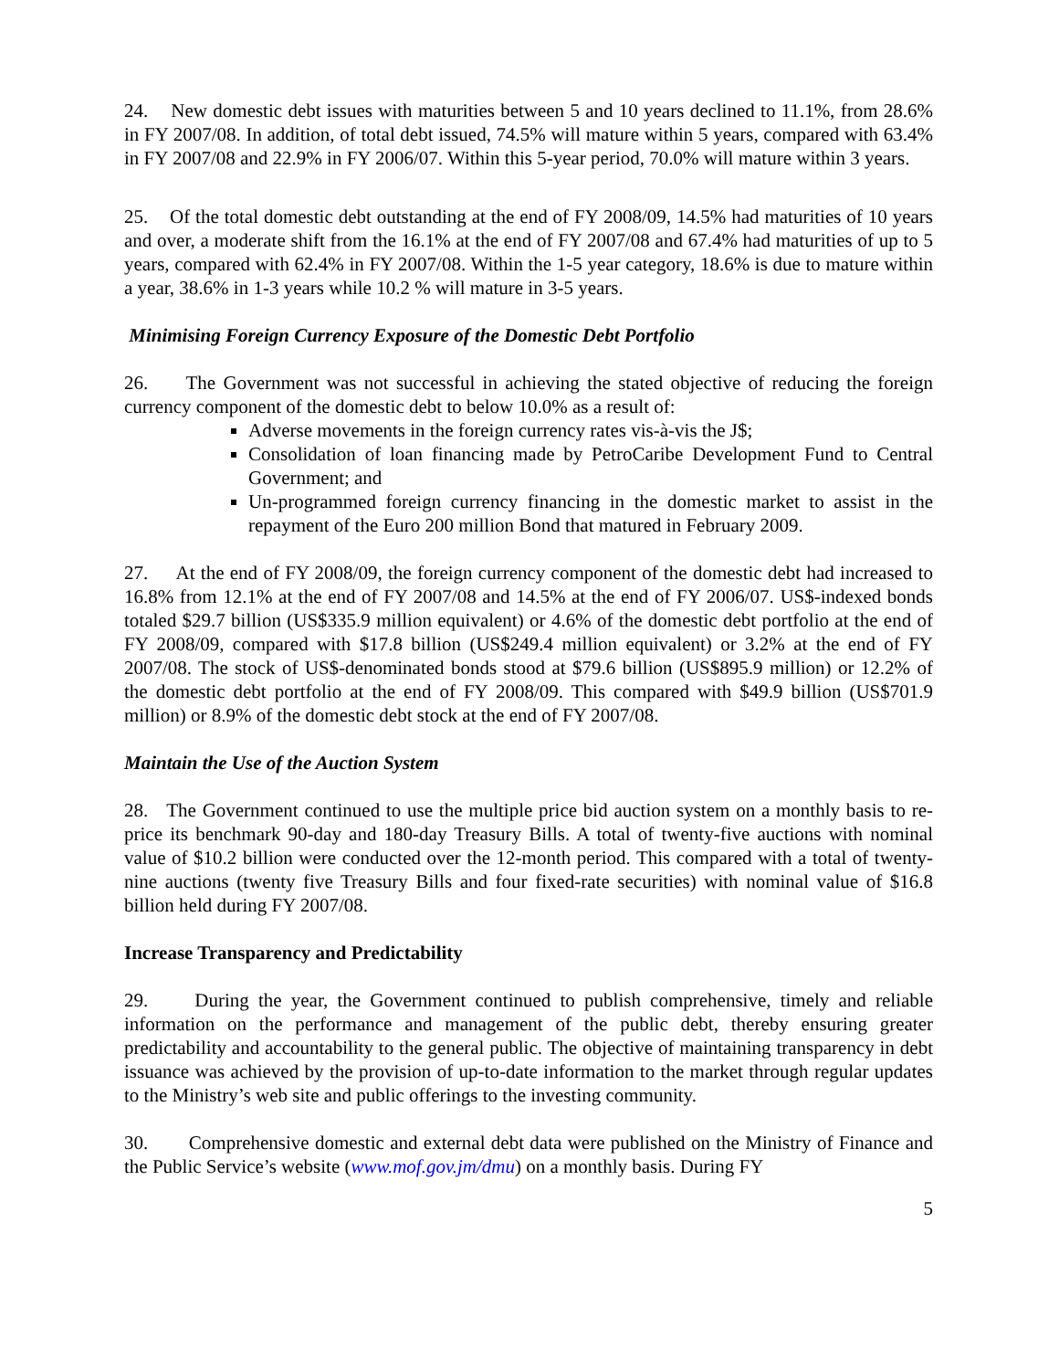24. New domestic debt issues with maturities between 5 and 10 years declined to 11.1%, from 28.6% in FY 2007/08. In addition, of total debt issued, 74.5% will mature within 5 years, compared with 63.4% in FY 2007/08 and 22.9% in FY 2006/07. Within this 5-year period, 70.0% will mature within 3 years.
25. Of the total domestic debt outstanding at the end of FY 2008/09, 14.5% had maturities of 10 years and over, a moderate shift from the 16.1% at the end of FY 2007/08 and 67.4% had maturities of up to 5 years, compared with 62.4% in FY 2007/08. Within the 1-5 year category, 18.6% is due to mature within a year, 38.6% in 1-3 years while 10.2 % will mature in 3-5 years.
Minimising Foreign Currency Exposure of the Domestic Debt Portfolio
26. The Government was not successful in achieving the stated objective of reducing the foreign currency component of the domestic debt to below 10.0% as a result of:
Adverse movements in the foreign currency rates vis-à-vis the J$;
Consolidation of loan financing made by PetroCaribe Development Fund to Central Government; and
Un-programmed foreign currency financing in the domestic market to assist in the repayment of the Euro 200 million Bond that matured in February 2009.
27. At the end of FY 2008/09, the foreign currency component of the domestic debt had increased to 16.8% from 12.1% at the end of FY 2007/08 and 14.5% at the end of FY 2006/07. US$-indexed bonds totaled $29.7 billion (US$335.9 million equivalent) or 4.6% of the domestic debt portfolio at the end of FY 2008/09, compared with $17.8 billion (US$249.4 million equivalent) or 3.2% at the end of FY 2007/08. The stock of US$-denominated bonds stood at $79.6 billion (US$895.9 million) or 12.2% of the domestic debt portfolio at the end of FY 2008/09. This compared with $49.9 billion (US$701.9 million) or 8.9% of the domestic debt stock at the end of FY 2007/08.
Maintain the Use of the Auction System
28. The Government continued to use the multiple price bid auction system on a monthly basis to re-price its benchmark 90-day and 180-day Treasury Bills. A total of twenty-five auctions with nominal value of $10.2 billion were conducted over the 12-month period. This compared with a total of twenty-nine auctions (twenty five Treasury Bills and four fixed-rate securities) with nominal value of $16.8 billion held during FY 2007/08.
Increase Transparency and Predictability
29. During the year, the Government continued to publish comprehensive, timely and reliable information on the performance and management of the public debt, thereby ensuring greater predictability and accountability to the general public. The objective of maintaining transparency in debt issuance was achieved by the provision of up-to-date information to the market through regular updates to the Ministry’s web site and public offerings to the investing community.
30. Comprehensive domestic and external debt data were published on the Ministry of Finance and the Public Service’s website (www.mof.gov.jm/dmu) on a monthly basis. During FY
5